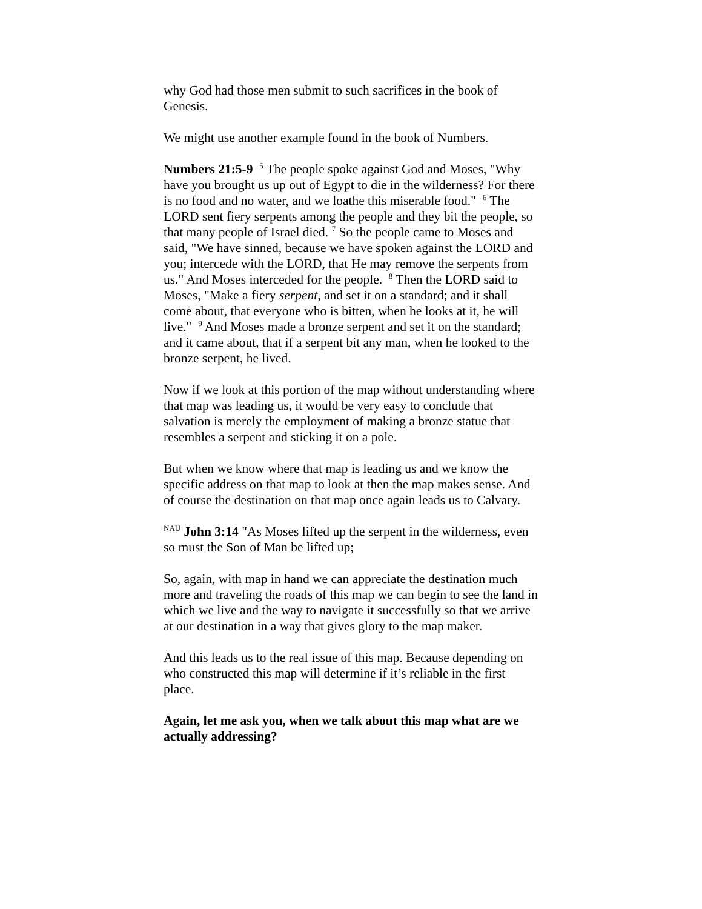why God had those men submit to such sacrifices in the book of Genesis.
We might use another example found in the book of Numbers.
Numbers 21:5-9 <sup>5</sup> The people spoke against God and Moses, "Why have you brought us up out of Egypt to die in the wilderness? For there is no food and no water, and we loathe this miserable food." <sup>6</sup> The LORD sent fiery serpents among the people and they bit the people, so that many people of Israel died. <sup>7</sup> So the people came to Moses and said, "We have sinned, because we have spoken against the LORD and you; intercede with the LORD, that He may remove the serpents from us." And Moses interceded for the people. <sup>8</sup> Then the LORD said to Moses, "Make a fiery serpent, and set it on a standard; and it shall come about, that everyone who is bitten, when he looks at it, he will live." <sup>9</sup> And Moses made a bronze serpent and set it on the standard; and it came about, that if a serpent bit any man, when he looked to the bronze serpent, he lived.
Now if we look at this portion of the map without understanding where that map was leading us, it would be very easy to conclude that salvation is merely the employment of making a bronze statue that resembles a serpent and sticking it on a pole.
But when we know where that map is leading us and we know the specific address on that map to look at then the map makes sense. And of course the destination on that map once again leads us to Calvary.
<sup>NAU</sup> John 3:14 "As Moses lifted up the serpent in the wilderness, even so must the Son of Man be lifted up;
So, again, with map in hand we can appreciate the destination much more and traveling the roads of this map we can begin to see the land in which we live and the way to navigate it successfully so that we arrive at our destination in a way that gives glory to the map maker.
And this leads us to the real issue of this map. Because depending on who constructed this map will determine if it’s reliable in the first place.
Again, let me ask you, when we talk about this map what are we actually addressing?